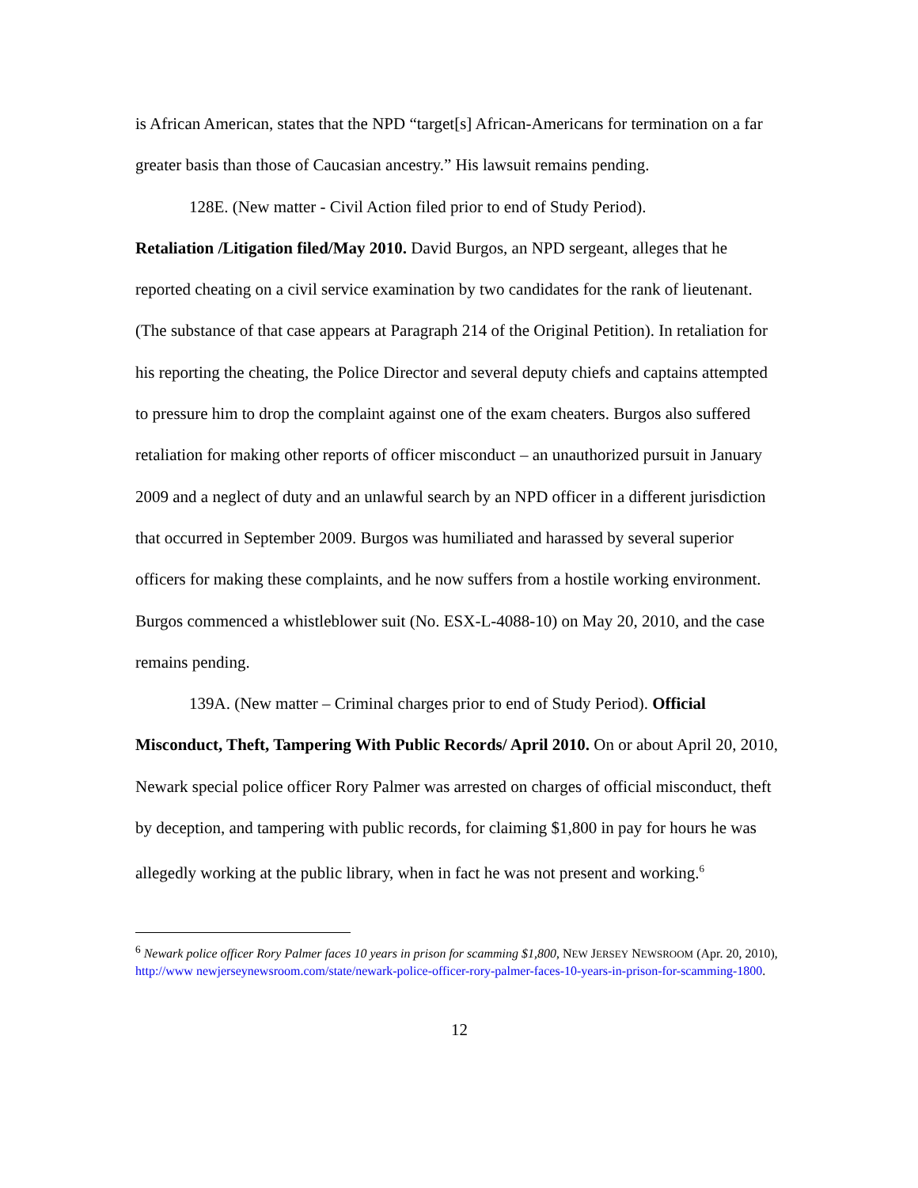is African American, states that the NPD “target[s] African-Americans for termination on a far greater basis than those of Caucasian ancestry.” His lawsuit remains pending.
128E. (New matter - Civil Action filed prior to end of Study Period).
Retaliation /Litigation filed/May 2010. David Burgos, an NPD sergeant, alleges that he reported cheating on a civil service examination by two candidates for the rank of lieutenant. (The substance of that case appears at Paragraph 214 of the Original Petition). In retaliation for his reporting the cheating, the Police Director and several deputy chiefs and captains attempted to pressure him to drop the complaint against one of the exam cheaters. Burgos also suffered retaliation for making other reports of officer misconduct – an unauthorized pursuit in January 2009 and a neglect of duty and an unlawful search by an NPD officer in a different jurisdiction that occurred in September 2009. Burgos was humiliated and harassed by several superior officers for making these complaints, and he now suffers from a hostile working environment. Burgos commenced a whistleblower suit (No. ESX-L-4088-10) on May 20, 2010, and the case remains pending.
139A. (New matter – Criminal charges prior to end of Study Period). Official Misconduct, Theft, Tampering With Public Records/ April 2010. On or about April 20, 2010, Newark special police officer Rory Palmer was arrested on charges of official misconduct, theft by deception, and tampering with public records, for claiming $1,800 in pay for hours he was allegedly working at the public library, when in fact he was not present and working.<sup>6</sup>
<sup>6</sup> Newark police officer Rory Palmer faces 10 years in prison for scamming $1,800, NEW JERSEY NEWSROOM (Apr. 20, 2010), http://www newjerseynewsroom.com/state/newark-police-officer-rory-palmer-faces-10-years-in-prison-for-scamming-1800.
12